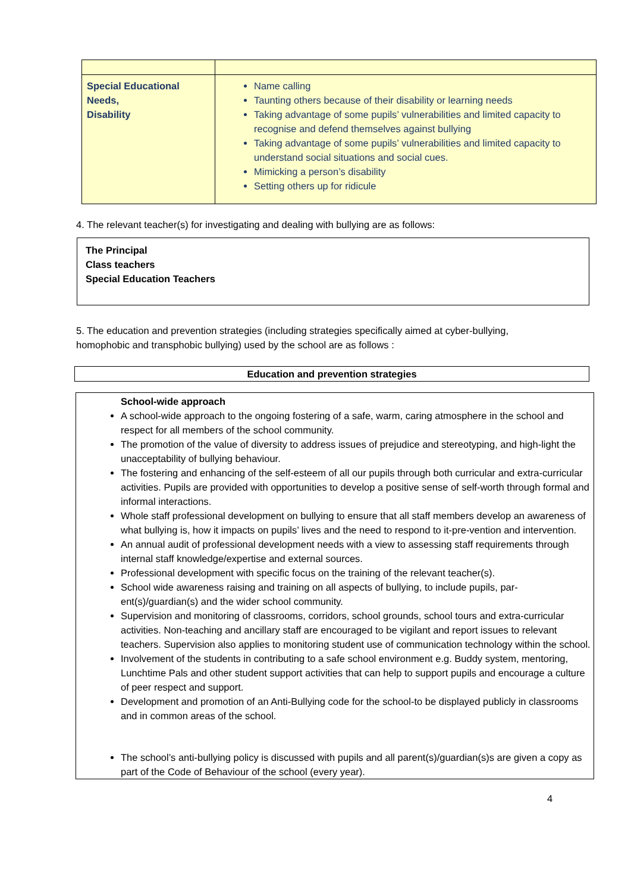| Special Educational Needs, Disability | Name calling Taunting others because of their disability or learning needs Taking advantage of some pupils’ vulnerabilities and limited capacity to recognise and defend themselves against bullying Taking advantage of some pupils’ vulnerabilities and limited capacity to understand social situations and social cues. Mimicking a person’s disability Setting others up for ridicule |
4. The relevant teacher(s) for investigating and dealing with bullying are as follows:
The Principal
Class teachers
Special Education Teachers
5. The education and prevention strategies (including strategies specifically aimed at cyber-bullying, homophobic and transphobic bullying) used by the school are as follows :
Education and prevention strategies
School-wide approach
A school-wide approach to the ongoing fostering of a safe, warm, caring atmosphere in the school and respect for all members of the school community.
The promotion of the value of diversity to address issues of prejudice and stereotyping, and high-light the unacceptability of bullying behaviour.
The fostering and enhancing of the self-esteem of all our pupils through both curricular and extra-curricular activities. Pupils are provided with opportunities to develop a positive sense of self-worth through formal and informal interactions.
Whole staff professional development on bullying to ensure that all staff members develop an awareness of what bullying is, how it impacts on pupils’ lives and the need to respond to it-pre-vention and intervention.
An annual audit of professional development needs with a view to assessing staff requirements through internal staff knowledge/expertise and external sources.
Professional development with specific focus on the training of the relevant teacher(s).
School wide awareness raising and training on all aspects of bullying, to include pupils, par-ent(s)/guardian(s) and the wider school community.
Supervision and monitoring of classrooms, corridors, school grounds, school tours and extra-curricular activities. Non-teaching and ancillary staff are encouraged to be vigilant and report issues to relevant teachers. Supervision also applies to monitoring student use of communication technology within the school.
Involvement of the students in contributing to a safe school environment e.g. Buddy system, mentoring, Lunchtime Pals and other student support activities that can help to support pupils and encourage a culture of peer respect and support.
Development and promotion of an Anti-Bullying code for the school-to be displayed publicly in classrooms and in common areas of the school.
The school’s anti-bullying policy is discussed with pupils and all parent(s)/guardian(s)s are given a copy as part of the Code of Behaviour of the school (every year).
4